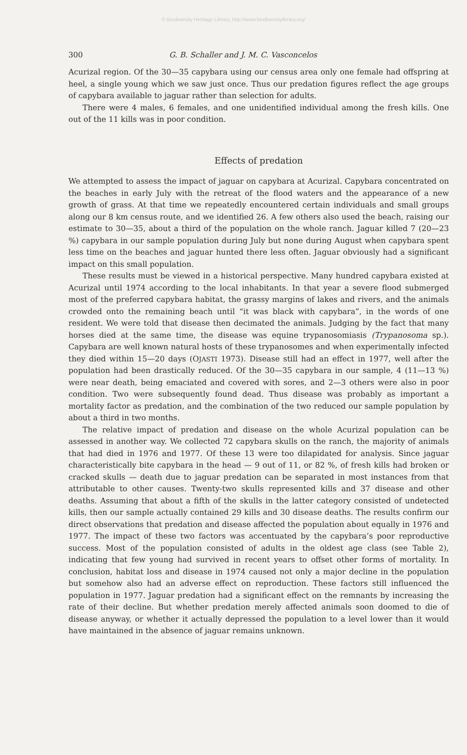© Biodiversity Heritage Library, http://www.biodiversitylibrary.org/
300 G. B. Schaller and J. M. C. Vasconcelos
Acurizal region. Of the 30—35 capybara using our census area only one female had offspring at heel, a single young which we saw just once. Thus our predation figures reflect the age groups of capybara available to jaguar rather than selection for adults.
There were 4 males, 6 females, and one unidentified individual among the fresh kills. One out of the 11 kills was in poor condition.
Effects of predation
We attempted to assess the impact of jaguar on capybara at Acurizal. Capybara concentrated on the beaches in early July with the retreat of the flood waters and the appearance of a new growth of grass. At that time we repeatedly encountered certain individuals and small groups along our 8 km census route, and we identified 26. A few others also used the beach, raising our estimate to 30—35, about a third of the population on the whole ranch. Jaguar killed 7 (20—23 %) capybara in our sample population during July but none during August when capybara spent less time on the beaches and jaguar hunted there less often. Jaguar obviously had a significant impact on this small population.
These results must be viewed in a historical perspective. Many hundred capybara existed at Acurizal until 1974 according to the local inhabitants. In that year a severe flood submerged most of the preferred capybara habitat, the grassy margins of lakes and rivers, and the animals crowded onto the remaining beach until “it was black with capybara”, in the words of one resident. We were told that disease then decimated the animals. Judging by the fact that many horses died at the same time, the disease was equine trypanosomiasis (Trypanosoma sp.). Capybara are well known natural hosts of these trypanosomes and when experimentally infected they died within 15—20 days (OJASTI 1973). Disease still had an effect in 1977, well after the population had been drastically reduced. Of the 30—35 capybara in our sample, 4 (11—13 %) were near death, being emaciated and covered with sores, and 2—3 others were also in poor condition. Two were subsequently found dead. Thus disease was probably as important a mortality factor as predation, and the combination of the two reduced our sample population by about a third in two months.
The relative impact of predation and disease on the whole Acurizal population can be assessed in another way. We collected 72 capybara skulls on the ranch, the majority of animals that had died in 1976 and 1977. Of these 13 were too dilapidated for analysis. Since jaguar characteristically bite capybara in the head — 9 out of 11, or 82 %, of fresh kills had broken or cracked skulls — death due to jaguar predation can be separated in most instances from that attributable to other causes. Twenty-two skulls represented kills and 37 disease and other deaths. Assuming that about a fifth of the skulls in the latter category consisted of undetected kills, then our sample actually contained 29 kills and 30 disease deaths. The results confirm our direct observations that predation and disease affected the population about equally in 1976 and 1977. The impact of these two factors was accentuated by the capybara’s poor reproductive success. Most of the population consisted of adults in the oldest age class (see Table 2), indicating that few young had survived in recent years to offset other forms of mortality. In conclusion, habitat loss and disease in 1974 caused not only a major decline in the population but somehow also had an adverse effect on reproduction. These factors still influenced the population in 1977. Jaguar predation had a significant effect on the remnants by increasing the rate of their decline. But whether predation merely affected animals soon doomed to die of disease anyway, or whether it actually depressed the population to a level lower than it would have maintained in the absence of jaguar remains unknown.